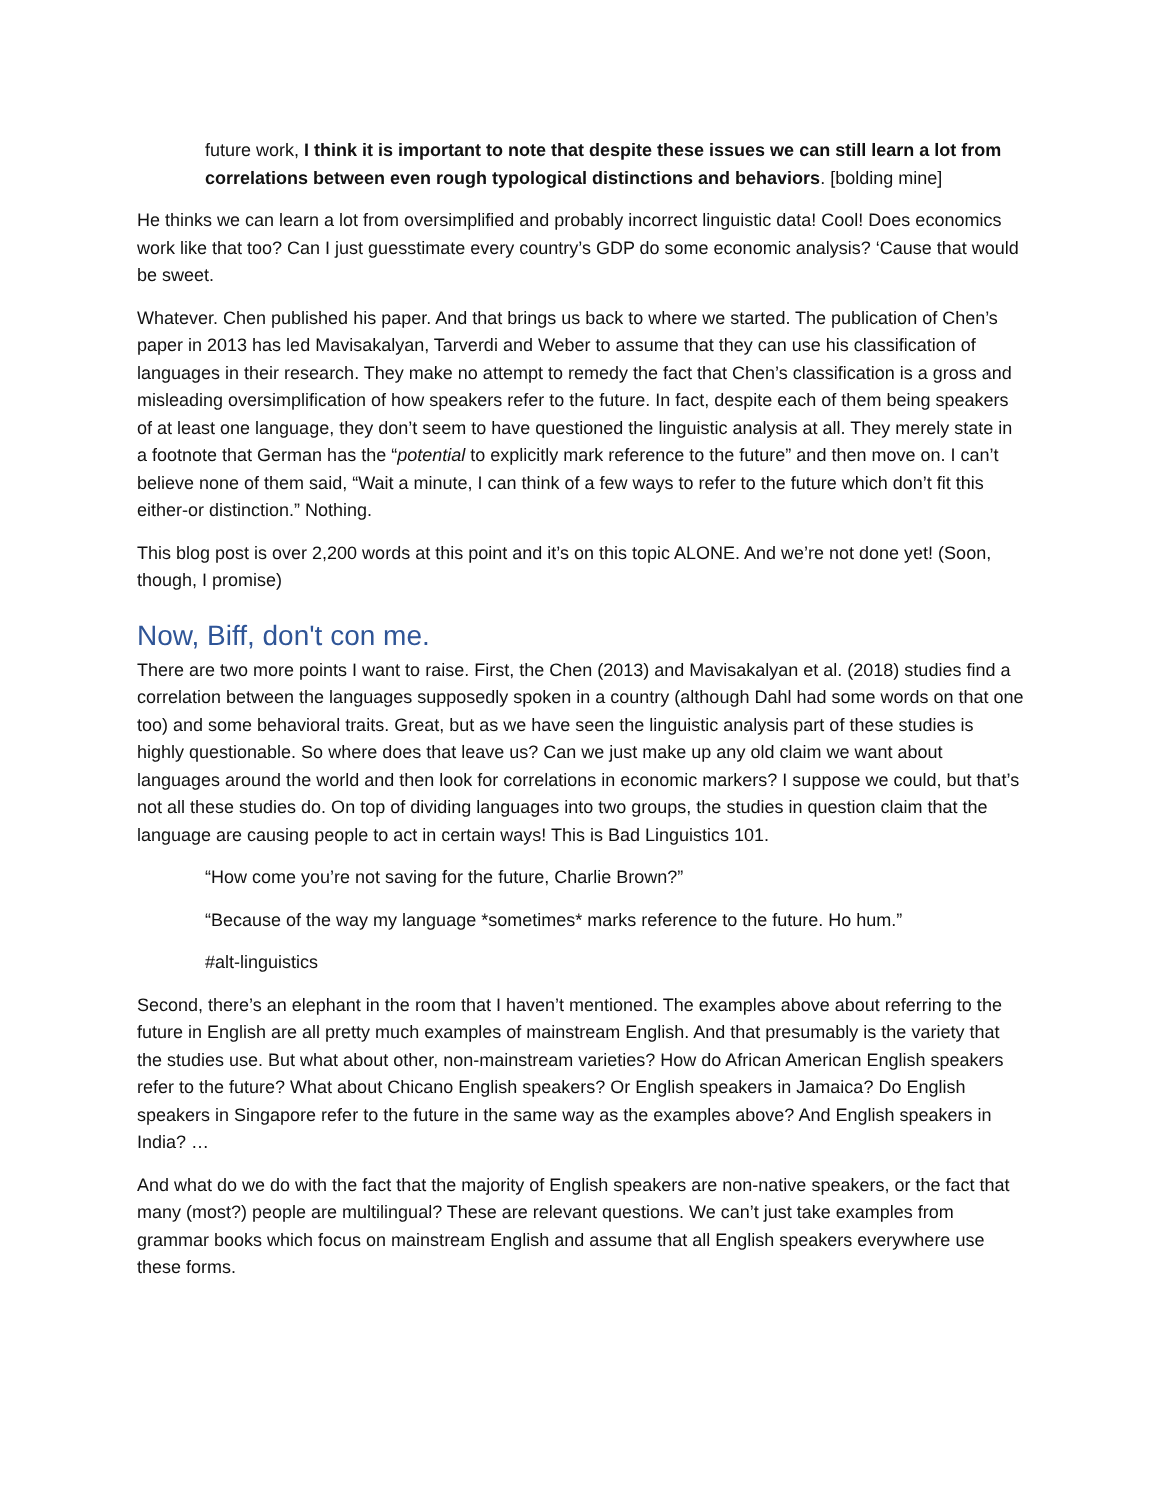future work, I think it is important to note that despite these issues we can still learn a lot from correlations between even rough typological distinctions and behaviors. [bolding mine]
He thinks we can learn a lot from oversimplified and probably incorrect linguistic data! Cool! Does economics work like that too? Can I just guesstimate every country’s GDP do some economic analysis? ‘Cause that would be sweet.
Whatever. Chen published his paper. And that brings us back to where we started. The publication of Chen’s paper in 2013 has led Mavisakalyan, Tarverdi and Weber to assume that they can use his classification of languages in their research. They make no attempt to remedy the fact that Chen’s classification is a gross and misleading oversimplification of how speakers refer to the future. In fact, despite each of them being speakers of at least one language, they don’t seem to have questioned the linguistic analysis at all. They merely state in a footnote that German has the “potential to explicitly mark reference to the future” and then move on. I can’t believe none of them said, “Wait a minute, I can think of a few ways to refer to the future which don’t fit this either-or distinction.” Nothing.
This blog post is over 2,200 words at this point and it’s on this topic ALONE. And we’re not done yet! (Soon, though, I promise)
Now, Biff, don't con me.
There are two more points I want to raise. First, the Chen (2013) and Mavisakalyan et al. (2018) studies find a correlation between the languages supposedly spoken in a country (although Dahl had some words on that one too) and some behavioral traits. Great, but as we have seen the linguistic analysis part of these studies is highly questionable. So where does that leave us? Can we just make up any old claim we want about languages around the world and then look for correlations in economic markers? I suppose we could, but that’s not all these studies do. On top of dividing languages into two groups, the studies in question claim that the language are causing people to act in certain ways! This is Bad Linguistics 101.
“How come you’re not saving for the future, Charlie Brown?”
“Because of the way my language *sometimes* marks reference to the future. Ho hum.”
#alt-linguistics
Second, there’s an elephant in the room that I haven’t mentioned. The examples above about referring to the future in English are all pretty much examples of mainstream English. And that presumably is the variety that the studies use. But what about other, non-mainstream varieties? How do African American English speakers refer to the future? What about Chicano English speakers? Or English speakers in Jamaica? Do English speakers in Singapore refer to the future in the same way as the examples above? And English speakers in India? …
And what do we do with the fact that the majority of English speakers are non-native speakers, or the fact that many (most?) people are multilingual? These are relevant questions. We can’t just take examples from grammar books which focus on mainstream English and assume that all English speakers everywhere use these forms.